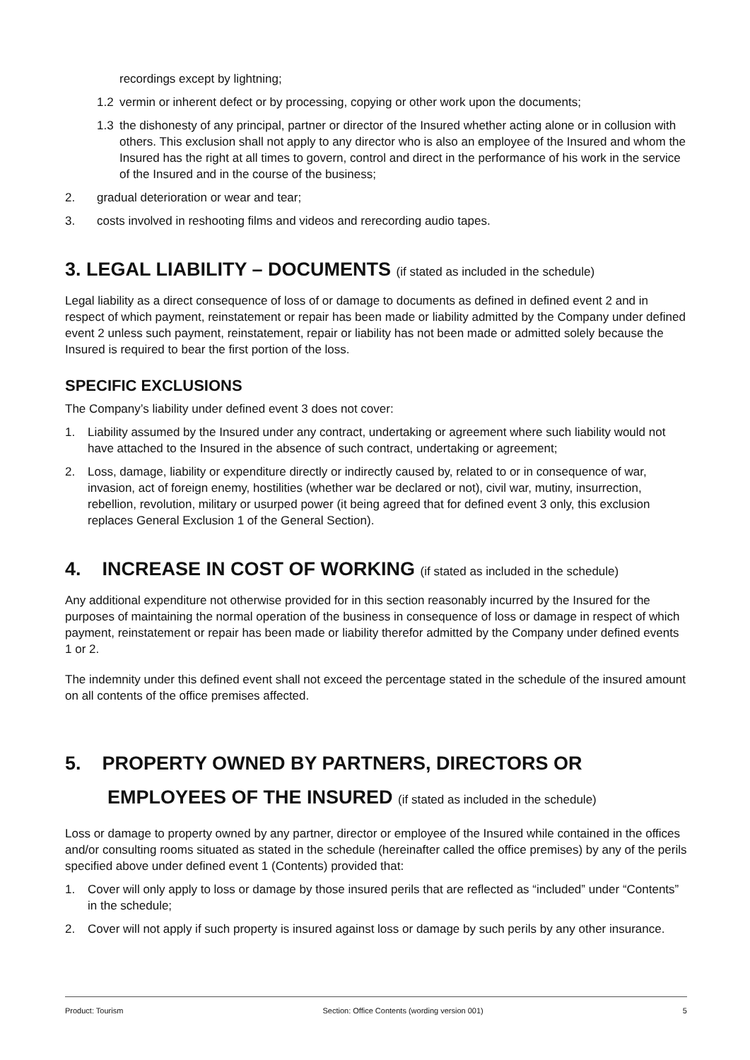recordings except by lightning;
1.2 vermin or inherent defect or by processing, copying or other work upon the documents;
1.3 the dishonesty of any principal, partner or director of the Insured whether acting alone or in collusion with others. This exclusion shall not apply to any director who is also an employee of the Insured and whom the Insured has the right at all times to govern, control and direct in the performance of his work in the service of the Insured and in the course of the business;
2. gradual deterioration or wear and tear;
3. costs involved in reshooting films and videos and rerecording audio tapes.
3. LEGAL LIABILITY – DOCUMENTS (if stated as included in the schedule)
Legal liability as a direct consequence of loss of or damage to documents as defined in defined event 2 and in respect of which payment, reinstatement or repair has been made or liability admitted by the Company under defined event 2 unless such payment, reinstatement, repair or liability has not been made or admitted solely because the Insured is required to bear the first portion of the loss.
SPECIFIC EXCLUSIONS
The Company’s liability under defined event 3 does not cover:
1. Liability assumed by the Insured under any contract, undertaking or agreement where such liability would not have attached to the Insured in the absence of such contract, undertaking or agreement;
2. Loss, damage, liability or expenditure directly or indirectly caused by, related to or in consequence of war, invasion, act of foreign enemy, hostilities (whether war be declared or not), civil war, mutiny, insurrection, rebellion, revolution, military or usurped power (it being agreed that for defined event 3 only, this exclusion replaces General Exclusion 1 of the General Section).
4. INCREASE IN COST OF WORKING (if stated as included in the schedule)
Any additional expenditure not otherwise provided for in this section reasonably incurred by the Insured for the purposes of maintaining the normal operation of the business in consequence of loss or damage in respect of which payment, reinstatement or repair has been made or liability therefor admitted by the Company under defined events 1 or 2.
The indemnity under this defined event shall not exceed the percentage stated in the schedule of the insured amount on all contents of the office premises affected.
5. PROPERTY OWNED BY PARTNERS, DIRECTORS OR
EMPLOYEES OF THE INSURED (if stated as included in the schedule)
Loss or damage to property owned by any partner, director or employee of the Insured while contained in the offices and/or consulting rooms situated as stated in the schedule (hereinafter called the office premises) by any of the perils specified above under defined event 1 (Contents) provided that:
1. Cover will only apply to loss or damage by those insured perils that are reflected as “included” under “Contents” in the schedule;
2. Cover will not apply if such property is insured against loss or damage by such perils by any other insurance.
Product: Tourism Section: Office Contents (wording version 001) 5